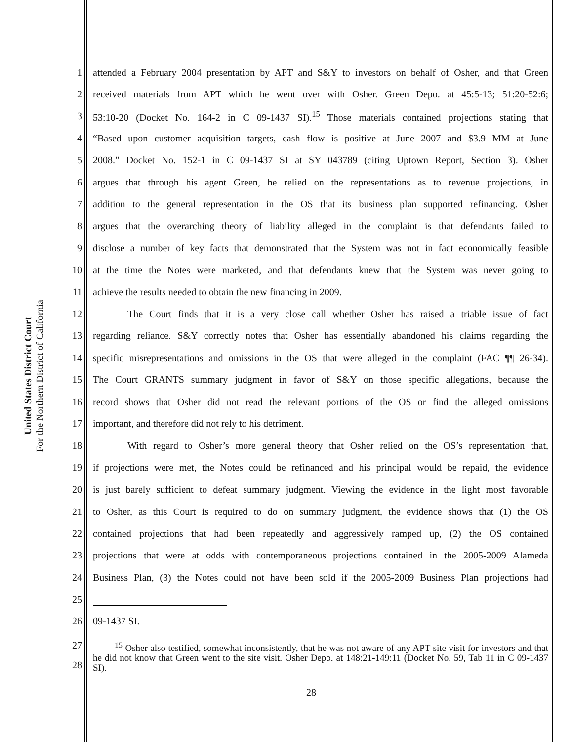United States District Court
For the Northern District of California
1 attended a February 2004 presentation by APT and S&Y to investors on behalf of Osher, and that Green
2 received materials from APT which he went over with Osher. Green Depo. at 45:5-13; 51:20-52:6;
3 53:10-20 (Docket No. 164-2 in C 09-1437 SI).<sup>15</sup> Those materials contained projections stating that
4 “Based upon customer acquisition targets, cash flow is positive at June 2007 and $3.9 MM at June
5 2008.” Docket No. 152-1 in C 09-1437 SI at SY 043789 (citing Uptown Report, Section 3). Osher
6 argues that through his agent Green, he relied on the representations as to revenue projections, in
7 addition to the general representation in the OS that its business plan supported refinancing. Osher
8 argues that the overarching theory of liability alleged in the complaint is that defendants failed to
9 disclose a number of key facts that demonstrated that the System was not in fact economically feasible
10 at the time the Notes were marketed, and that defendants knew that the System was never going to
11 achieve the results needed to obtain the new financing in 2009.
12 The Court finds that it is a very close call whether Osher has raised a triable issue of fact
13 regarding reliance. S&Y correctly notes that Osher has essentially abandoned his claims regarding the
14 specific misrepresentations and omissions in the OS that were alleged in the complaint (FAC ¶¶ 26-34).
15 The Court GRANTS summary judgment in favor of S&Y on those specific allegations, because the
16 record shows that Osher did not read the relevant portions of the OS or find the alleged omissions
17 important, and therefore did not rely to his detriment.
18 With regard to Osher’s more general theory that Osher relied on the OS’s representation that,
19 if projections were met, the Notes could be refinanced and his principal would be repaid, the evidence
20 is just barely sufficient to defeat summary judgment. Viewing the evidence in the light most favorable
21 to Osher, as this Court is required to do on summary judgment, the evidence shows that (1) the OS
22 contained projections that had been repeatedly and aggressively ramped up, (2) the OS contained
23 projections that were at odds with contemporaneous projections contained in the 2005-2009 Alameda
24 Business Plan, (3) the Notes could not have been sold if the 2005-2009 Business Plan projections had
25
26 09-1437 SI.
27
28 <sup>15</sup> Osher also testified, somewhat inconsistently, that he was not aware of any APT site visit for investors and that he did not know that Green went to the site visit. Osher Depo. at 148:21-149:11 (Docket No. 59, Tab 11 in C 09-1437 SI).
28